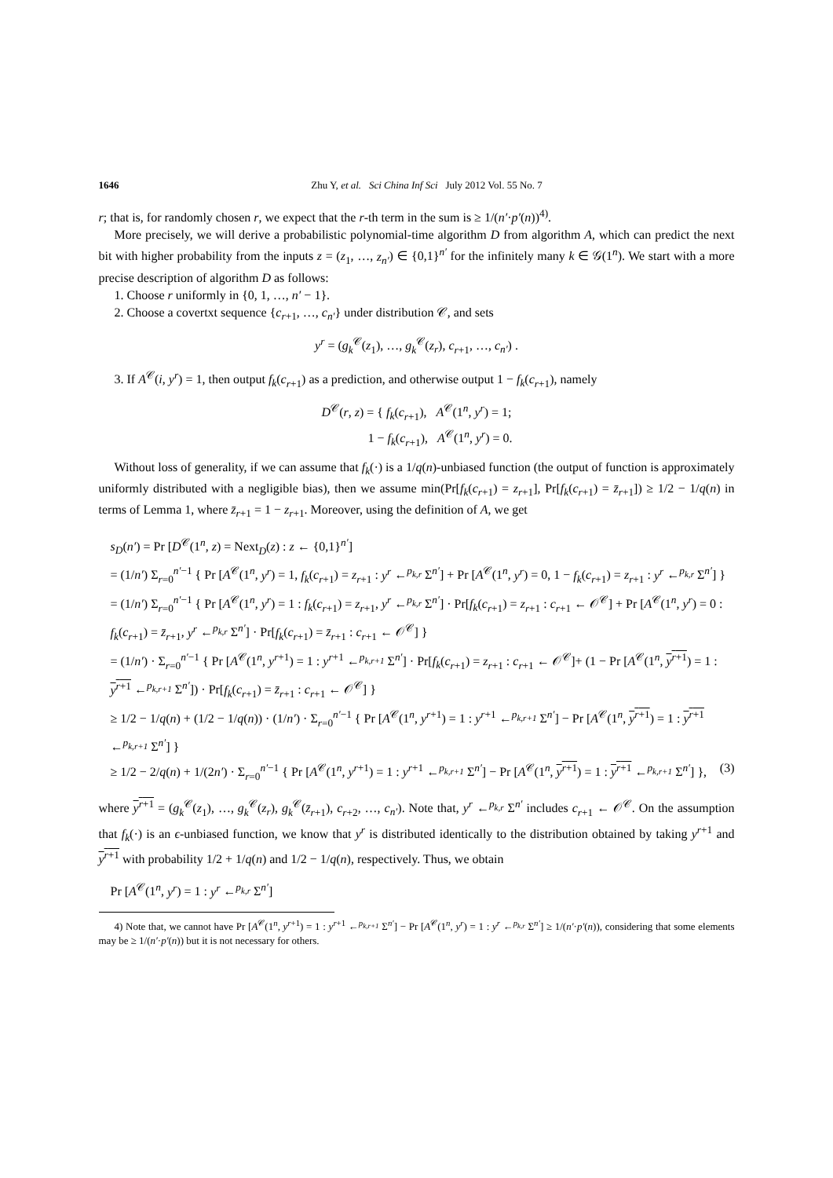1646 Zhu Y, et al. Sci China Inf Sci July 2012 Vol. 55 No. 7
r; that is, for randomly chosen r, we expect that the r-th term in the sum is ≥ 1/(n′·p′(n))<sup>4)</sup>.
More precisely, we will derive a probabilistic polynomial-time algorithm D from algorithm A, which can predict the next bit with higher probability from the inputs z = (z<sub>1</sub>, …, z<sub>n′</sub>) ∈ {0,1}<sup>n′</sup> for the infinitely many k ∈ 𝒢(1<sup>n</sup>). We start with a more precise description of algorithm D as follows:
1. Choose r uniformly in {0, 1, …, n′ − 1}.
2. Choose a covertxt sequence {c<sub>r+1</sub>, …, c<sub>n′</sub>} under distribution 𝒞, and sets
y<sup>r</sup> = (g<sub>k</sub><sup>𝒞</sup>(z<sub>1</sub>), …, g<sub>k</sub><sup>𝒞</sup>(z<sub>r</sub>), c<sub>r+1</sub>, …, c<sub>n′</sub>) .
3. If A<sup>𝒞</sup>(i, y<sup>r</sup>) = 1, then output f<sub>k</sub>(c<sub>r+1</sub>) as a prediction, and otherwise output 1 − f<sub>k</sub>(c<sub>r+1</sub>), namely
D<sup>𝒞</sup>(r, z) = { f<sub>k</sub>(c<sub>r+1</sub>), A<sup>𝒞</sup>(1<sup>n</sup>, y<sup>r</sup>) = 1;
1 − f<sub>k</sub>(c<sub>r+1</sub>), A<sup>𝒞</sup>(1<sup>n</sup>, y<sup>r</sup>) = 0.
Without loss of generality, if we can assume that f<sub>k</sub>(·) is a 1/q(n)-unbiased function (the output of function is approximately uniformly distributed with a negligible bias), then we assume min(Pr[f<sub>k</sub>(c<sub>r+1</sub>) = z<sub>r+1</sub>], Pr[f<sub>k</sub>(c<sub>r+1</sub>) = z̄<sub>r+1</sub>]) ≥ 1/2 − 1/q(n) in terms of Lemma 1, where z̄<sub>r+1</sub> = 1 − z<sub>r+1</sub>. Moreover, using the definition of A, we get
s<sub>D</sub>(n′) = Pr [D<sup>𝒞</sup>(1<sup>n</sup>, z) = Next<sub>D</sub>(z) : z ← {0,1}<sup>n′</sup>]
= (1/n′) Σ<sub>r=0</sub><sup>n′−1</sup> { Pr [A<sup>𝒞</sup>(1<sup>n</sup>, y<sup>r</sup>) = 1, f<sub>k</sub>(c<sub>r+1</sub>) = z<sub>r+1</sub> : y<sup>r</sup> ←<sup>p<sub>k,r</sub></sup> Σ<sup>n′</sup>] + Pr [A<sup>𝒞</sup>(1<sup>n</sup>, y<sup>r</sup>) = 0, 1 − f<sub>k</sub>(c<sub>r+1</sub>) = z<sub>r+1</sub> : y<sup>r</sup> ←<sup>p<sub>k,r</sub></sup> Σ<sup>n′</sup>] }
= (1/n′) Σ<sub>r=0</sub><sup>n′−1</sup> { Pr [A<sup>𝒞</sup>(1<sup>n</sup>, y<sup>r</sup>) = 1 : f<sub>k</sub>(c<sub>r+1</sub>) = z<sub>r+1</sub>, y<sup>r</sup> ←<sup>p<sub>k,r</sub></sup> Σ<sup>n′</sup>] · Pr[f<sub>k</sub>(c<sub>r+1</sub>) = z<sub>r+1</sub> : c<sub>r+1</sub> ← 𝒪<sup>𝒞</sup>] + Pr [A<sup>𝒞</sup>(1<sup>n</sup>, y<sup>r</sup>) = 0 : f<sub>k</sub>(c<sub>r+1</sub>) = z̄<sub>r+1</sub>, y<sup>r</sup> ←<sup>p<sub>k,r</sub></sup> Σ<sup>n′</sup>] · Pr[f<sub>k</sub>(c<sub>r+1</sub>) = z̄<sub>r+1</sub> : c<sub>r+1</sub> ← 𝒪<sup>𝒞</sup>] }
= (1/n′) · Σ<sub>r=0</sub><sup>n′−1</sup> { Pr [A<sup>𝒞</sup>(1<sup>n</sup>, y<sup>r+1</sup>) = 1 : y<sup>r+1</sup> ←<sup>p<sub>k,r+1</sub></sup> Σ<sup>n′</sup>] · Pr[f<sub>k</sub>(c<sub>r+1</sub>) = z<sub>r+1</sub> : c<sub>r+1</sub> ← 𝒪<sup>𝒞</sup>]+ (1 − Pr [A<sup>𝒞</sup>(1<sup>n</sup>, y<sup>r+1</sup>) = 1 : y<sup>r+1</sup> ←<sup>p<sub>k,r+1</sub></sup> Σ<sup>n′</sup>]) · Pr[f<sub>k</sub>(c<sub>r+1</sub>) = z̄<sub>r+1</sub> : c<sub>r+1</sub> ← 𝒪<sup>𝒞</sup>] }
≥ 1/2 − 1/q(n) + (1/2 − 1/q(n)) · (1/n′) · Σ<sub>r=0</sub><sup>n′−1</sup> { Pr [A<sup>𝒞</sup>(1<sup>n</sup>, y<sup>r+1</sup>) = 1 : y<sup>r+1</sup> ←<sup>p<sub>k,r+1</sub></sup> Σ<sup>n′</sup>] − Pr [A<sup>𝒞</sup>(1<sup>n</sup>, y<sup>r+1</sup>) = 1 : y<sup>r+1</sup> ←<sup>p<sub>k,r+1</sub></sup> Σ<sup>n′</sup>] }
(3) ≥ 1/2 − 2/q(n) + 1/(2n′) · Σ<sub>r=0</sub><sup>n′−1</sup> { Pr [A<sup>𝒞</sup>(1<sup>n</sup>, y<sup>r+1</sup>) = 1 : y<sup>r+1</sup> ←<sup>p<sub>k,r+1</sub></sup> Σ<sup>n′</sup>] − Pr [A<sup>𝒞</sup>(1<sup>n</sup>, y<sup>r+1</sup>) = 1 : y<sup>r+1</sup> ←<sup>p<sub>k,r+1</sub></sup> Σ<sup>n′</sup>] },
where y<sup>r+1</sup> = (g<sub>k</sub><sup>𝒞</sup>(z<sub>1</sub>), …, g<sub>k</sub><sup>𝒞</sup>(z<sub>r</sub>), g<sub>k</sub><sup>𝒞</sup>(z̄<sub>r+1</sub>), c<sub>r+2</sub>, …, c<sub>n′</sub>). Note that, y<sup>r</sup> ←<sup>p<sub>k,r</sub></sup> Σ<sup>n′</sup> includes c<sub>r+1</sub> ← 𝒪<sup>𝒞</sup>. On the assumption that f<sub>k</sub>(·) is an ϵ-unbiased function, we know that y<sup>r</sup> is distributed identically to the distribution obtained by taking y<sup>r+1</sup> and y<sup>r+1</sup> with probability 1/2 + 1/q(n) and 1/2 − 1/q(n), respectively. Thus, we obtain
Pr [A<sup>𝒞</sup>(1<sup>n</sup>, y<sup>r</sup>) = 1 : y<sup>r</sup> ←<sup>p<sub>k,r</sub></sup> Σ<sup>n′</sup>]
4) Note that, we cannot have Pr [A<sup>𝒞</sup>(1<sup>n</sup>, y<sup>r+1</sup>) = 1 : y<sup>r+1</sup> ←<sup>p<sub>k,r+1</sub></sup> Σ<sup>n′</sup>] − Pr [A<sup>𝒞</sup>(1<sup>n</sup>, y<sup>r</sup>) = 1 : y<sup>r</sup> ←<sup>p<sub>k,r</sub></sup> Σ<sup>n′</sup>] ≥ 1/(n′·p′(n)), considering that some elements may be ≥ 1/(n′·p′(n)) but it is not necessary for others.